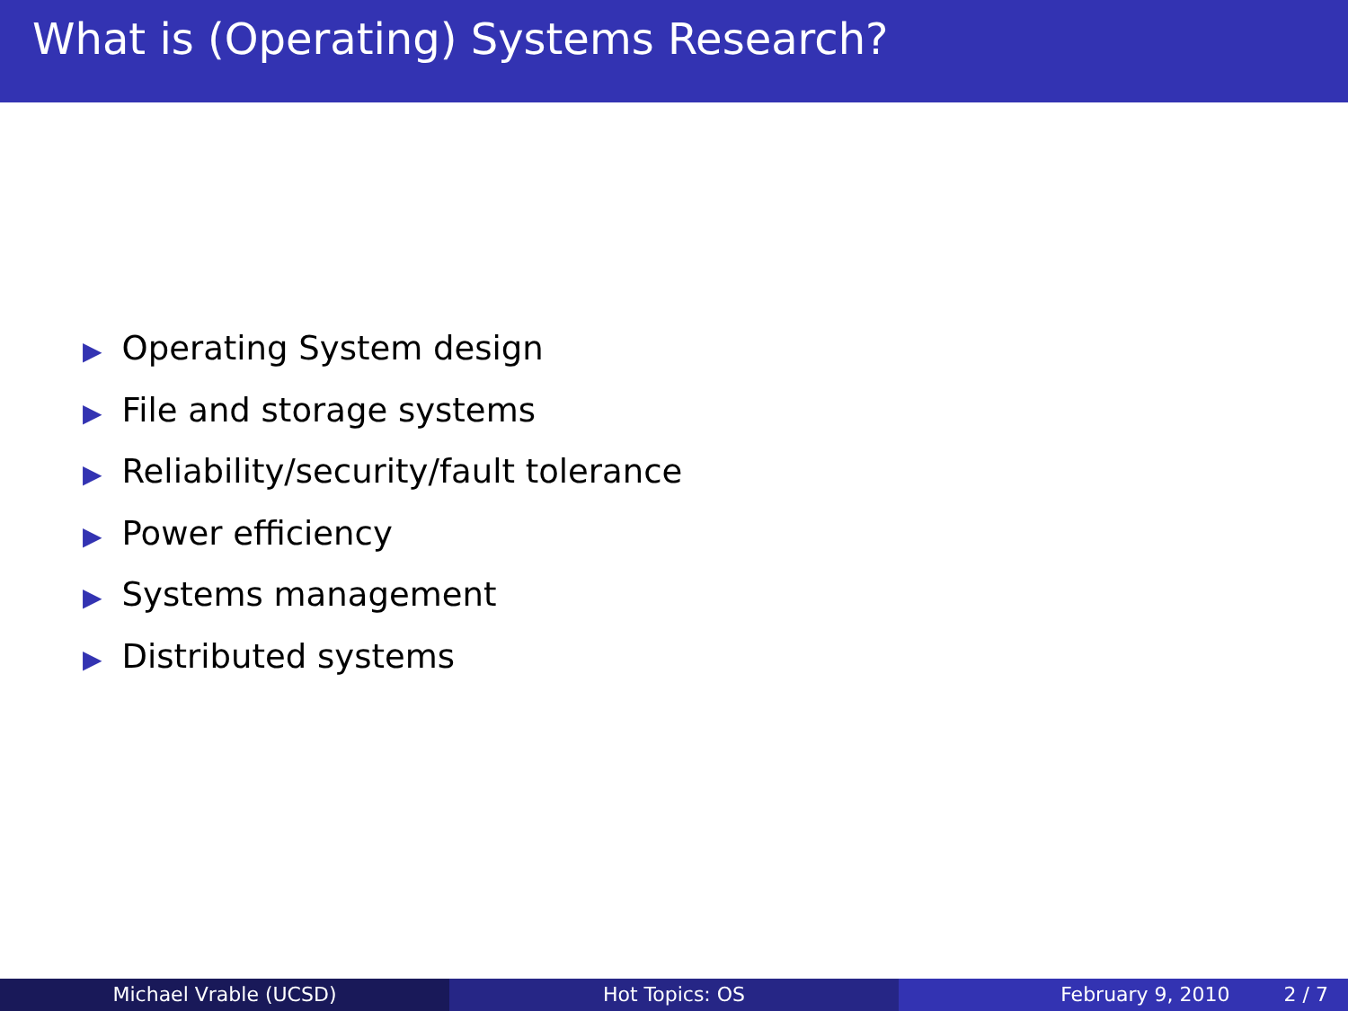What is (Operating) Systems Research?
▶ Operating System design
▶ File and storage systems
▶ Reliability/security/fault tolerance
▶ Power efficiency
▶ Systems management
▶ Distributed systems
Michael Vrable (UCSD) Hot Topics: OS February 9, 2010 2 / 7